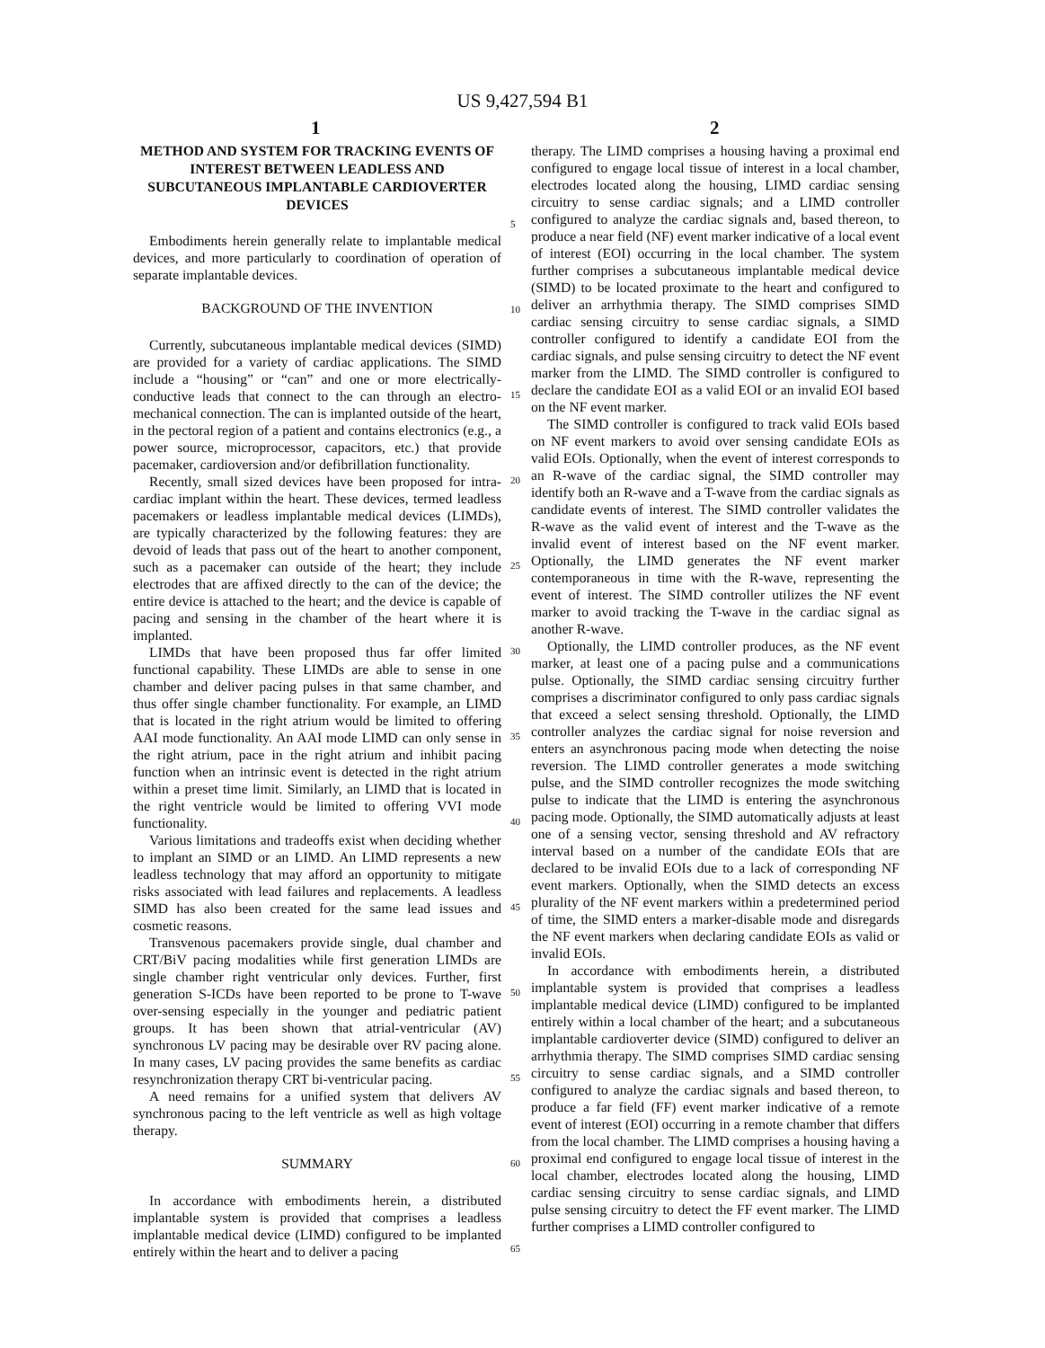US 9,427,594 B1
1 2
METHOD AND SYSTEM FOR TRACKING EVENTS OF INTEREST BETWEEN LEADLESS AND SUBCUTANEOUS IMPLANTABLE CARDIOVERTER DEVICES
Embodiments herein generally relate to implantable medical devices, and more particularly to coordination of operation of separate implantable devices.
BACKGROUND OF THE INVENTION
Currently, subcutaneous implantable medical devices (SIMD) are provided for a variety of cardiac applications. The SIMD include a “housing” or “can” and one or more electrically-conductive leads that connect to the can through an electro-mechanical connection. The can is implanted outside of the heart, in the pectoral region of a patient and contains electronics (e.g., a power source, microprocessor, capacitors, etc.) that provide pacemaker, cardioversion and/or defibrillation functionality.
Recently, small sized devices have been proposed for intra-cardiac implant within the heart. These devices, termed leadless pacemakers or leadless implantable medical devices (LIMDs), are typically characterized by the following features: they are devoid of leads that pass out of the heart to another component, such as a pacemaker can outside of the heart; they include electrodes that are affixed directly to the can of the device; the entire device is attached to the heart; and the device is capable of pacing and sensing in the chamber of the heart where it is implanted.
LIMDs that have been proposed thus far offer limited functional capability. These LIMDs are able to sense in one chamber and deliver pacing pulses in that same chamber, and thus offer single chamber functionality. For example, an LIMD that is located in the right atrium would be limited to offering AAI mode functionality. An AAI mode LIMD can only sense in the right atrium, pace in the right atrium and inhibit pacing function when an intrinsic event is detected in the right atrium within a preset time limit. Similarly, an LIMD that is located in the right ventricle would be limited to offering VVI mode functionality.
Various limitations and tradeoffs exist when deciding whether to implant an SIMD or an LIMD. An LIMD represents a new leadless technology that may afford an opportunity to mitigate risks associated with lead failures and replacements. A leadless SIMD has also been created for the same lead issues and cosmetic reasons.
Transvenous pacemakers provide single, dual chamber and CRT/BiV pacing modalities while first generation LIMDs are single chamber right ventricular only devices. Further, first generation S-ICDs have been reported to be prone to T-wave over-sensing especially in the younger and pediatric patient groups. It has been shown that atrial-ventricular (AV) synchronous LV pacing may be desirable over RV pacing alone. In many cases, LV pacing provides the same benefits as cardiac resynchronization therapy CRT bi-ventricular pacing.
A need remains for a unified system that delivers AV synchronous pacing to the left ventricle as well as high voltage therapy.
SUMMARY
In accordance with embodiments herein, a distributed implantable system is provided that comprises a leadless implantable medical device (LIMD) configured to be implanted entirely within the heart and to deliver a pacing
therapy. The LIMD comprises a housing having a proximal end configured to engage local tissue of interest in a local chamber, electrodes located along the housing, LIMD cardiac sensing circuitry to sense cardiac signals; and a LIMD controller configured to analyze the cardiac signals and, based thereon, to produce a near field (NF) event marker indicative of a local event of interest (EOI) occurring in the local chamber. The system further comprises a subcutaneous implantable medical device (SIMD) to be located proximate to the heart and configured to deliver an arrhythmia therapy. The SIMD comprises SIMD cardiac sensing circuitry to sense cardiac signals, a SIMD controller configured to identify a candidate EOI from the cardiac signals, and pulse sensing circuitry to detect the NF event marker from the LIMD. The SIMD controller is configured to declare the candidate EOI as a valid EOI or an invalid EOI based on the NF event marker.
The SIMD controller is configured to track valid EOIs based on NF event markers to avoid over sensing candidate EOIs as valid EOIs. Optionally, when the event of interest corresponds to an R-wave of the cardiac signal, the SIMD controller may identify both an R-wave and a T-wave from the cardiac signals as candidate events of interest. The SIMD controller validates the R-wave as the valid event of interest and the T-wave as the invalid event of interest based on the NF event marker. Optionally, the LIMD generates the NF event marker contemporaneous in time with the R-wave, representing the event of interest. The SIMD controller utilizes the NF event marker to avoid tracking the T-wave in the cardiac signal as another R-wave.
Optionally, the LIMD controller produces, as the NF event marker, at least one of a pacing pulse and a communications pulse. Optionally, the SIMD cardiac sensing circuitry further comprises a discriminator configured to only pass cardiac signals that exceed a select sensing threshold. Optionally, the LIMD controller analyzes the cardiac signal for noise reversion and enters an asynchronous pacing mode when detecting the noise reversion. The LIMD controller generates a mode switching pulse, and the SIMD controller recognizes the mode switching pulse to indicate that the LIMD is entering the asynchronous pacing mode. Optionally, the SIMD automatically adjusts at least one of a sensing vector, sensing threshold and AV refractory interval based on a number of the candidate EOIs that are declared to be invalid EOIs due to a lack of corresponding NF event markers. Optionally, when the SIMD detects an excess plurality of the NF event markers within a predetermined period of time, the SIMD enters a marker-disable mode and disregards the NF event markers when declaring candidate EOIs as valid or invalid EOIs.
In accordance with embodiments herein, a distributed implantable system is provided that comprises a leadless implantable medical device (LIMD) configured to be implanted entirely within a local chamber of the heart; and a subcutaneous implantable cardioverter device (SIMD) configured to deliver an arrhythmia therapy. The SIMD comprises SIMD cardiac sensing circuitry to sense cardiac signals, and a SIMD controller configured to analyze the cardiac signals and based thereon, to produce a far field (FF) event marker indicative of a remote event of interest (EOI) occurring in a remote chamber that differs from the local chamber. The LIMD comprises a housing having a proximal end configured to engage local tissue of interest in the local chamber, electrodes located along the housing, LIMD cardiac sensing circuitry to sense cardiac signals, and LIMD pulse sensing circuitry to detect the FF event marker. The LIMD further comprises a LIMD controller configured to
5
10
15
20
25
30
35
40
45
50
55
60
65